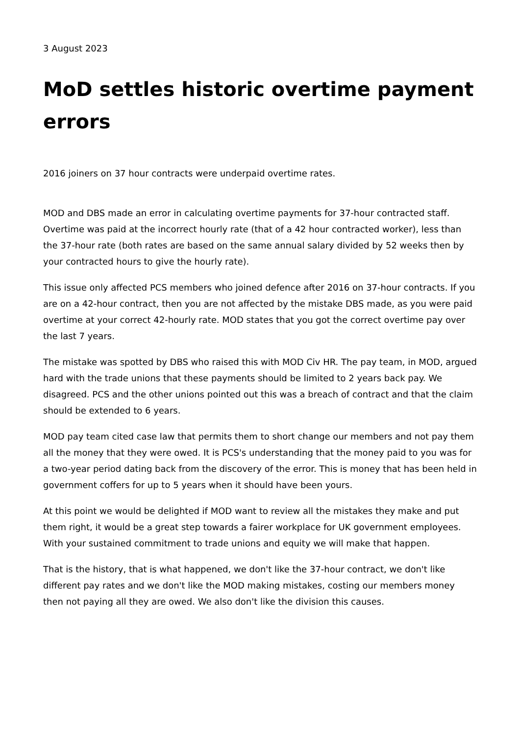3 August 2023
MoD settles historic overtime payment errors
2016 joiners on 37 hour contracts were underpaid overtime rates.
MOD and DBS made an error in calculating overtime payments for 37-hour contracted staff. Overtime was paid at the incorrect hourly rate (that of a 42 hour contracted worker), less than the 37-hour rate (both rates are based on the same annual salary divided by 52 weeks then by your contracted hours to give the hourly rate).
This issue only affected PCS members who joined defence after 2016 on 37-hour contracts. If you are on a 42-hour contract, then you are not affected by the mistake DBS made, as you were paid overtime at your correct 42-hourly rate. MOD states that you got the correct overtime pay over the last 7 years.
The mistake was spotted by DBS who raised this with MOD Civ HR. The pay team, in MOD, argued hard with the trade unions that these payments should be limited to 2 years back pay. We disagreed. PCS and the other unions pointed out this was a breach of contract and that the claim should be extended to 6 years.
MOD pay team cited case law that permits them to short change our members and not pay them all the money that they were owed. It is PCS's understanding that the money paid to you was for a two-year period dating back from the discovery of the error. This is money that has been held in government coffers for up to 5 years when it should have been yours.
At this point we would be delighted if MOD want to review all the mistakes they make and put them right, it would be a great step towards a fairer workplace for UK government employees. With your sustained commitment to trade unions and equity we will make that happen.
That is the history, that is what happened, we don't like the 37-hour contract, we don't like different pay rates and we don't like the MOD making mistakes, costing our members money then not paying all they are owed. We also don't like the division this causes.